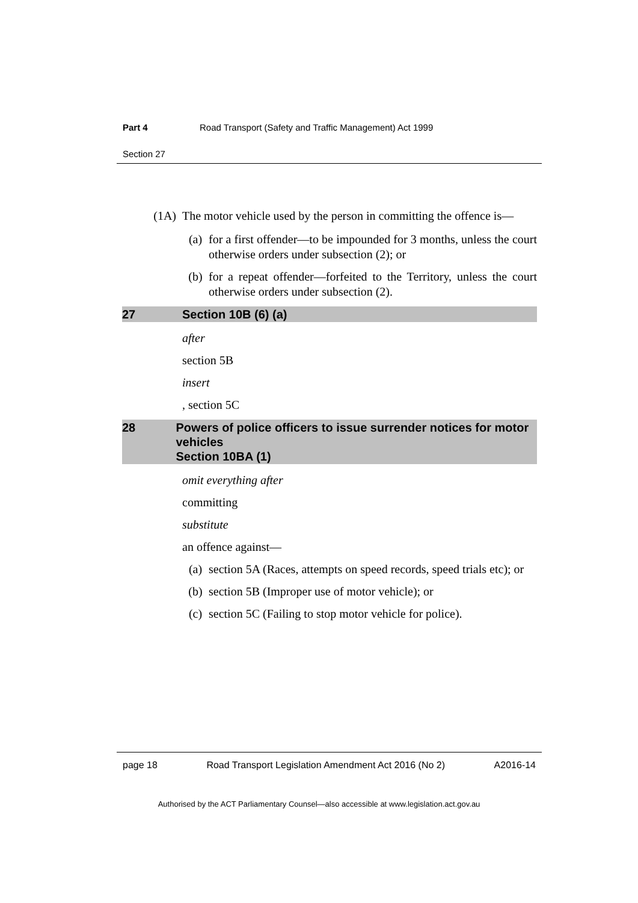Part 4 Road Transport (Safety and Traffic Management) Act 1999
Section 27
(1A) The motor vehicle used by the person in committing the offence is—
(a) for a first offender—to be impounded for 3 months, unless the court otherwise orders under subsection (2); or
(b) for a repeat offender—forfeited to the Territory, unless the court otherwise orders under subsection (2).
27 Section 10B (6) (a)
after
section 5B
insert
, section 5C
28 Powers of police officers to issue surrender notices for motor vehicles
Section 10BA (1)
omit everything after
committing
substitute
an offence against—
(a) section 5A (Races, attempts on speed records, speed trials etc); or
(b) section 5B (Improper use of motor vehicle); or
(c) section 5C (Failing to stop motor vehicle for police).
page 18 Road Transport Legislation Amendment Act 2016 (No 2) A2016-14
Authorised by the ACT Parliamentary Counsel—also accessible at www.legislation.act.gov.au